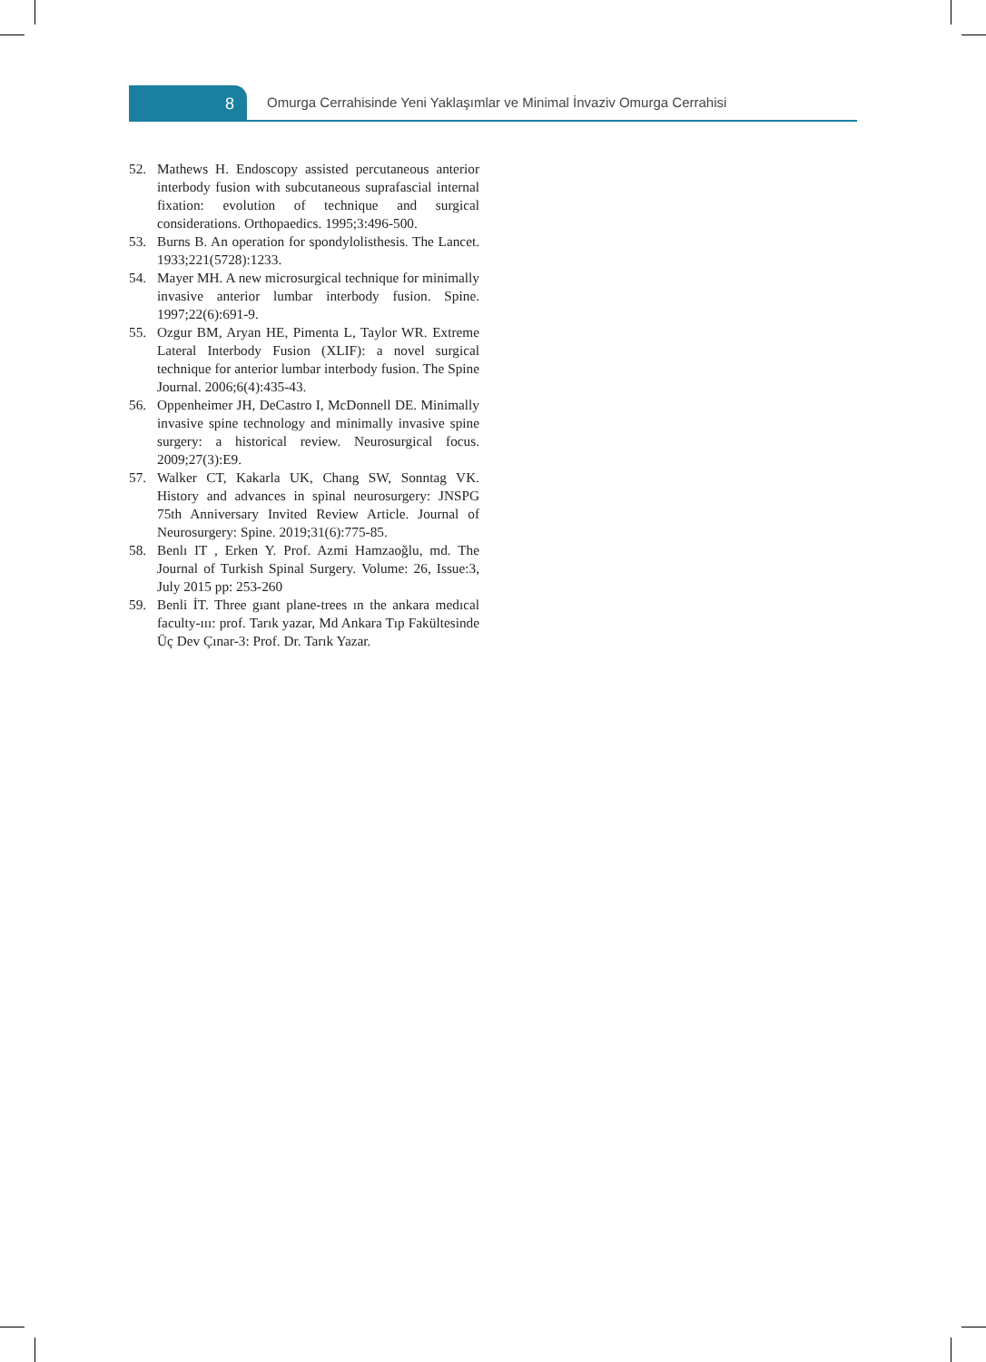8
Omurga Cerrahisinde Yeni Yaklaşımlar ve Minimal İnvaziv Omurga Cerrahisi
52. Mathews H. Endoscopy assisted percutaneous anterior interbody fusion with subcutaneous suprafascial internal fixation: evolution of technique and surgical considerations. Orthopaedics. 1995;3:496-500.
53. Burns B. An operation for spondylolisthesis. The Lancet. 1933;221(5728):1233.
54. Mayer MH. A new microsurgical technique for minimally invasive anterior lumbar interbody fusion. Spine. 1997;22(6):691-9.
55. Ozgur BM, Aryan HE, Pimenta L, Taylor WR. Extreme Lateral Interbody Fusion (XLIF): a novel surgical technique for anterior lumbar interbody fusion. The Spine Journal. 2006;6(4):435-43.
56. Oppenheimer JH, DeCastro I, McDonnell DE. Minimally invasive spine technology and minimally invasive spine surgery: a historical review. Neurosurgical focus. 2009;27(3):E9.
57. Walker CT, Kakarla UK, Chang SW, Sonntag VK. History and advances in spinal neurosurgery: JNSPG 75th Anniversary Invited Review Article. Journal of Neurosurgery: Spine. 2019;31(6):775-85.
58. Benlı IT , Erken Y. Prof. Azmi Hamzaoğlu, md. The Journal of Turkish Spinal Surgery. Volume: 26, Issue:3, July 2015 pp: 253-260
59. Benli İT. Three gıant plane-trees ın the ankara medıcal faculty-ııı: prof. Tarık yazar, Md Ankara Tıp Fakültesinde Üç Dev Çınar-3: Prof. Dr. Tarık Yazar.